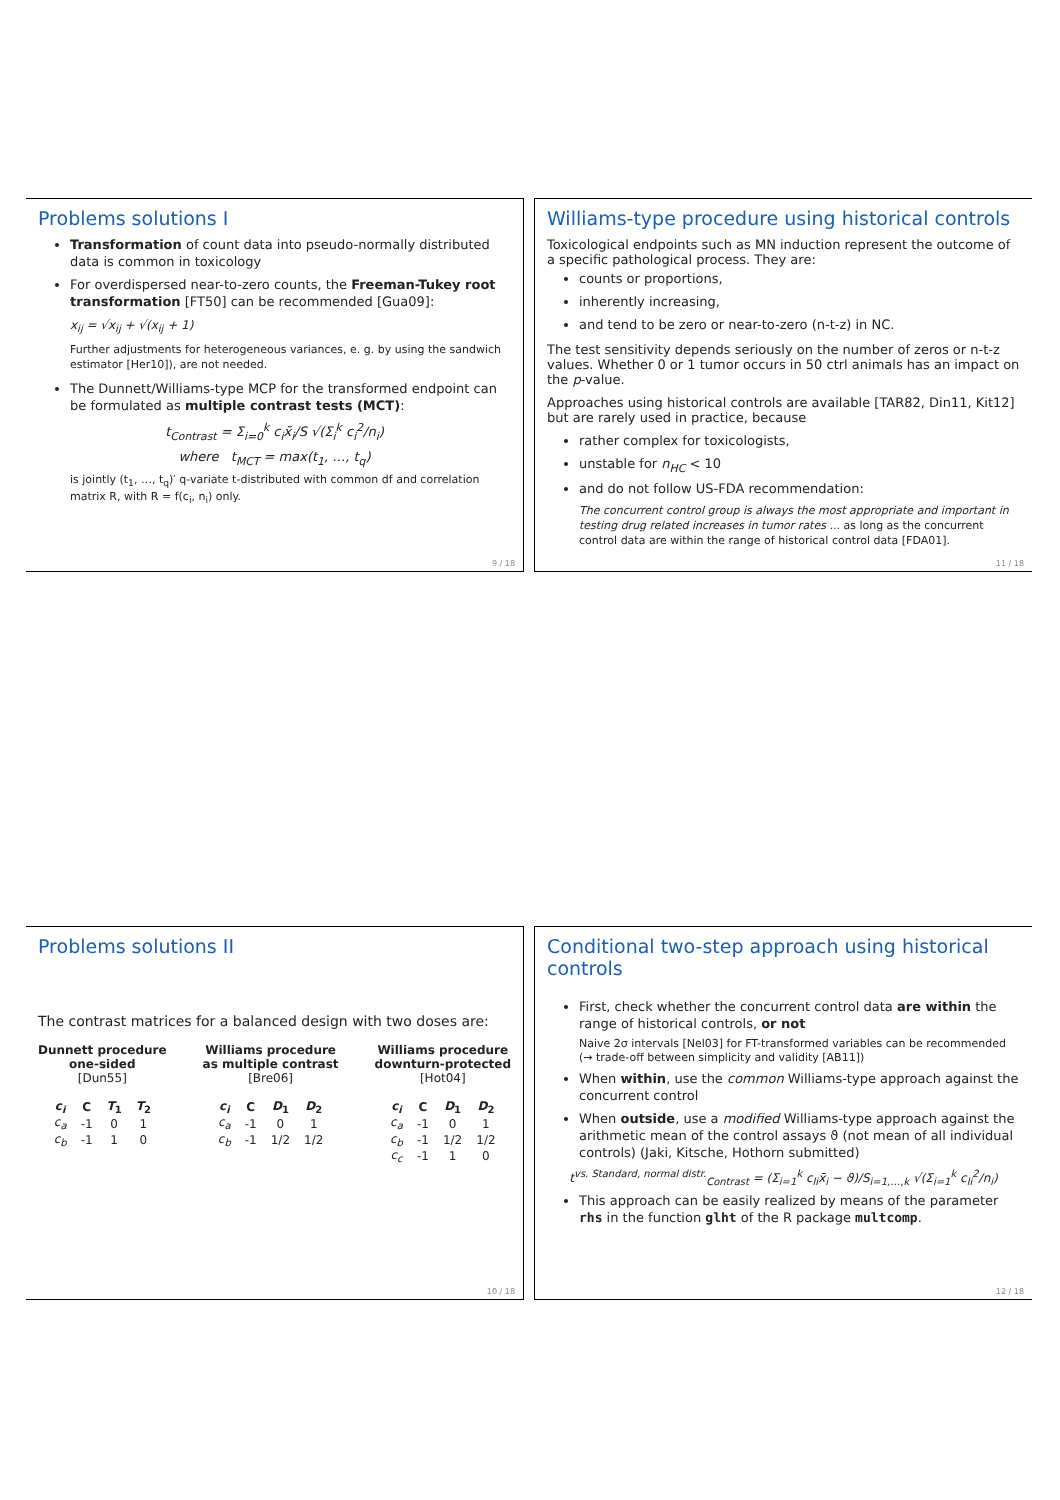Problems solutions I
Transformation of count data into pseudo-normally distributed data is common in toxicology
For overdispersed near-to-zero counts, the Freeman-Tukey root transformation [FT50] can be recommended [Gua09]:
x<sub>ij</sub> = √x<sub>ij</sub> + √(x<sub>ij</sub> + 1)
Further adjustments for heterogeneous variances, e. g. by using the sandwich estimator [Her10]), are not needed.
The Dunnett/Williams-type MCP for the transformed endpoint can be formulated as multiple contrast tests (MCT):
t<sub>Contrast</sub> = Σ<sub>i=0</sub><sup>k</sup> c<sub>i</sub>x̄<sub>i</sub>/S √(Σ<sub>i</sub><sup>k</sup> c<sub>i</sub><sup>2</sup>/n<sub>i</sub>)
where t<sub>MCT</sub> = max(t<sub>1</sub>, …, t<sub>q</sub>)
is jointly (t<sub>1</sub>, …, t<sub>q</sub>)′ q-variate t-distributed with common df and correlation matrix R, with R = f(c<sub>i</sub>, n<sub>i</sub>) only.
9 / 18
Williams-type procedure using historical controls
Toxicological endpoints such as MN induction represent the outcome of a specific pathological process. They are:
counts or proportions,
inherently increasing,
and tend to be zero or near-to-zero (n-t-z) in NC.
The test sensitivity depends seriously on the number of zeros or n-t-z values. Whether 0 or 1 tumor occurs in 50 ctrl animals has an impact on the p-value.
Approaches using historical controls are available [TAR82, Din11, Kit12] but are rarely used in practice, because
rather complex for toxicologists,
unstable for n<sub>HC</sub> < 10
and do not follow US-FDA recommendation:
The concurrent control group is always the most appropriate and important in testing drug related increases in tumor rates ... as long as the concurrent control data are within the range of historical control data [FDA01].
11 / 18
Problems solutions II
The contrast matrices for a balanced design with two doses are:
Dunnett procedure
one-sided
[Dun55]
| c<sub>i</sub> | C | T<sub>1</sub> | T<sub>2</sub> |
| --- | --- | --- | --- |
| c<sub>a</sub> | -1 | 0 | 1 |
| c<sub>b</sub> | -1 | 1 | 0 |
Williams procedure
as multiple contrast
[Bre06]
| c<sub>i</sub> | C | D<sub>1</sub> | D<sub>2</sub> |
| --- | --- | --- | --- |
| c<sub>a</sub> | -1 | 0 | 1 |
| c<sub>b</sub> | -1 | 1/2 | 1/2 |
Williams procedure
downturn-protected
[Hot04]
| c<sub>i</sub> | C | D<sub>1</sub> | D<sub>2</sub> |
| --- | --- | --- | --- |
| c<sub>a</sub> | -1 | 0 | 1 |
| c<sub>b</sub> | -1 | 1/2 | 1/2 |
| c<sub>c</sub> | -1 | 1 | 0 |
10 / 18
Conditional two-step approach using historical controls
First, check whether the concurrent control data are within the range of historical controls, or not
Naive 2σ intervals [Nel03] for FT-transformed variables can be recommended (→ trade-off between simplicity and validity [AB11])
When within, use the common Williams-type approach against the concurrent control
When outside, use a modified Williams-type approach against the arithmetic mean of the control assays ϑ (not mean of all individual controls) (Jaki, Kitsche, Hothorn submitted)
t<sup>vs. Standard, normal distr.</sup><sub>Contrast</sub> = (Σ<sub>i=1</sub><sup>k</sup> c<sub>li</sub>x̄<sub>i</sub> − ϑ)/S<sub>i=1,…,k</sub> √(Σ<sub>i=1</sub><sup>k</sup> c<sub>li</sub><sup>2</sup>/n<sub>i</sub>)
This approach can be easily realized by means of the parameter rhs in the function glht of the R package multcomp.
12 / 18